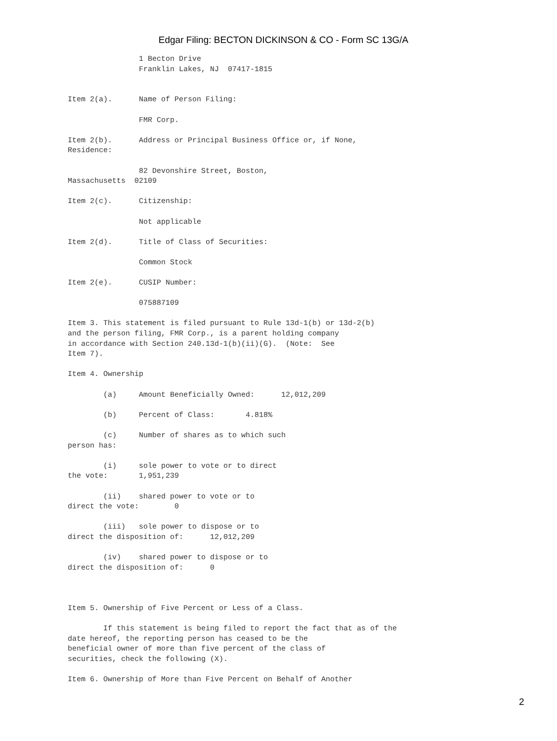Edgar Filing: BECTON DICKINSON & CO - Form SC 13G/A
                1 Becton Drive
                Franklin Lakes, NJ  07417-1815


Item 2(a).      Name of Person Filing:

                FMR Corp.

Item 2(b).      Address or Principal Business Office or, if None,
Residence:

                82 Devonshire Street, Boston,
Massachusetts  02109

Item 2(c).      Citizenship:

                Not applicable

Item 2(d).      Title of Class of Securities:

                Common Stock

Item 2(e).      CUSIP Number:

                075887109

Item 3. This statement is filed pursuant to Rule 13d-1(b) or 13d-2(b)
and the person filing, FMR Corp., is a parent holding company
in accordance with Section 240.13d-1(b)(ii)(G).  (Note:  See
Item 7).

Item 4. Ownership

        (a)     Amount Beneficially Owned:      12,012,209

        (b)     Percent of Class:       4.818%

        (c)     Number of shares as to which such
person has:

        (i)     sole power to vote or to direct
the vote:       1,951,239

        (ii)    shared power to vote or to
direct the vote:        0

        (iii)   sole power to dispose or to
direct the disposition of:      12,012,209

        (iv)    shared power to dispose or to
direct the disposition of:      0



Item 5. Ownership of Five Percent or Less of a Class.

        If this statement is being filed to report the fact that as of the
date hereof, the reporting person has ceased to be the
beneficial owner of more than five percent of the class of
securities, check the following (X).

Item 6. Ownership of More than Five Percent on Behalf of Another
2